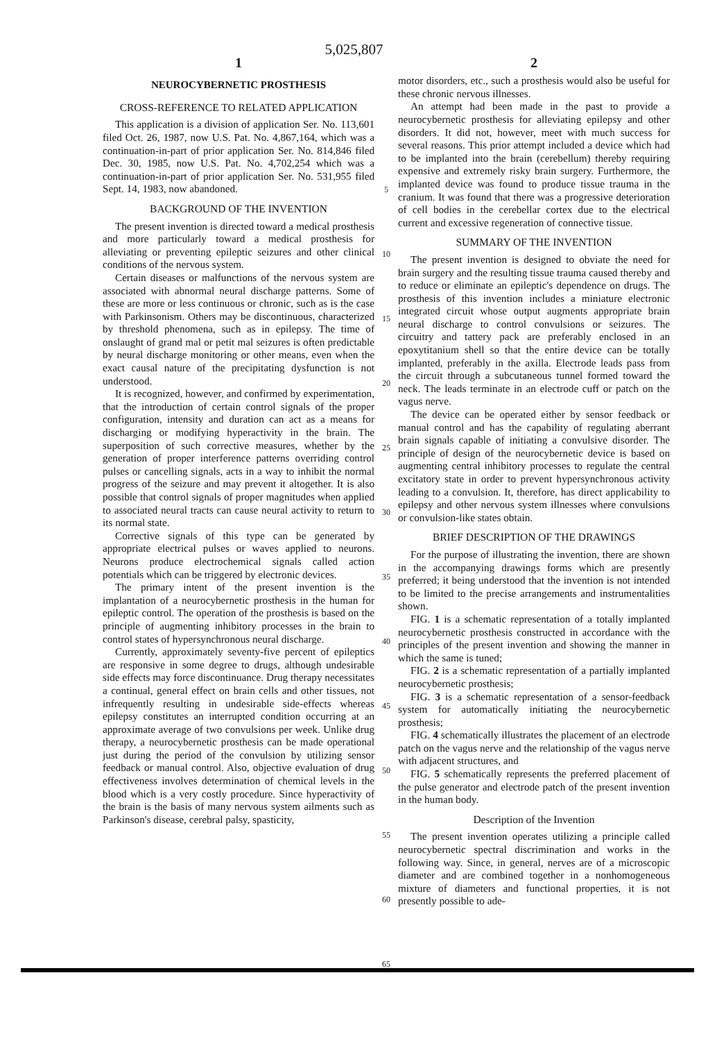5,025,807
1
NEUROCYBERNETIC PROSTHESIS
CROSS-REFERENCE TO RELATED APPLICATION
This application is a division of application Ser. No. 113,601 filed Oct. 26, 1987, now U.S. Pat. No. 4,867,164, which was a continuation-in-part of prior application Ser. No. 814,846 filed Dec. 30, 1985, now U.S. Pat. No. 4,702,254 which was a continuation-in-part of prior application Ser. No. 531,955 filed Sept. 14, 1983, now abandoned.
BACKGROUND OF THE INVENTION
The present invention is directed toward a medical prosthesis and more particularly toward a medical prosthesis for alleviating or preventing epileptic seizures and other clinical conditions of the nervous system.
Certain diseases or malfunctions of the nervous system are associated with abnormal neural discharge patterns. Some of these are more or less continuous or chronic, such as is the case with Parkinsonism. Others may be discontinuous, characterized by threshold phenomena, such as in epilepsy. The time of onslaught of grand mal or petit mal seizures is often predictable by neural discharge monitoring or other means, even when the exact causal nature of the precipitating dysfunction is not understood.
It is recognized, however, and confirmed by experimentation, that the introduction of certain control signals of the proper configuration, intensity and duration can act as a means for discharging or modifying hyperactivity in the brain. The superposition of such corrective measures, whether by the generation of proper interference patterns overriding control pulses or cancelling signals, acts in a way to inhibit the normal progress of the seizure and may prevent it altogether. It is also possible that control signals of proper magnitudes when applied to associated neural tracts can cause neural activity to return to its normal state.
Corrective signals of this type can be generated by appropriate electrical pulses or waves applied to neurons. Neurons produce electrochemical signals called action potentials which can be triggered by electronic devices.
The primary intent of the present invention is the implantation of a neurocybernetic prosthesis in the human for epileptic control. The operation of the prosthesis is based on the principle of augmenting inhibitory processes in the brain to control states of hypersynchronous neural discharge.
Currently, approximately seventy-five percent of epileptics are responsive in some degree to drugs, although undesirable side effects may force discontinuance. Drug therapy necessitates a continual, general effect on brain cells and other tissues, not infrequently resulting in undesirable side-effects whereas epilepsy constitutes an interrupted condition occurring at an approximate average of two convulsions per week. Unlike drug therapy, a neurocybernetic prosthesis can be made operational just during the period of the convulsion by utilizing sensor feedback or manual control. Also, objective evaluation of drug effectiveness involves determination of chemical levels in the blood which is a very costly procedure. Since hyperactivity of the brain is the basis of many nervous system ailments such as Parkinson's disease, cerebral palsy, spasticity,
5
10
15
20
25
30
35
40
45
50
55
60
65
2
motor disorders, etc., such a prosthesis would also be useful for these chronic nervous illnesses.
An attempt had been made in the past to provide a neurocybernetic prosthesis for alleviating epilepsy and other disorders. It did not, however, meet with much success for several reasons. This prior attempt included a device which had to be implanted into the brain (cerebellum) thereby requiring expensive and extremely risky brain surgery. Furthermore, the implanted device was found to produce tissue trauma in the cranium. It was found that there was a progressive deterioration of cell bodies in the cerebellar cortex due to the electrical current and excessive regeneration of connective tissue.
SUMMARY OF THE INVENTION
The present invention is designed to obviate the need for brain surgery and the resulting tissue trauma caused thereby and to reduce or eliminate an epileptic's dependence on drugs. The prosthesis of this invention includes a miniature electronic integrated circuit whose output augments appropriate brain neural discharge to control convulsions or seizures. The circuitry and tattery pack are preferably enclosed in an epoxytitanium shell so that the entire device can be totally implanted, preferably in the axilla. Electrode leads pass from the circuit through a subcutaneous tunnel formed toward the neck. The leads terminate in an electrode cuff or patch on the vagus nerve.
The device can be operated either by sensor feedback or manual control and has the capability of regulating aberrant brain signals capable of initiating a convulsive disorder. The principle of design of the neurocybernetic device is based on augmenting central inhibitory processes to regulate the central excitatory state in order to prevent hypersynchronous activity leading to a convulsion. It, therefore, has direct applicability to epilepsy and other nervous system illnesses where convulsions or convulsion-like states obtain.
BRIEF DESCRIPTION OF THE DRAWINGS
For the purpose of illustrating the invention, there are shown in the accompanying drawings forms which are presently preferred; it being understood that the invention is not intended to be limited to the precise arrangements and instrumentalities shown.
FIG. 1 is a schematic representation of a totally implanted neurocybernetic prosthesis constructed in accordance with the principles of the present invention and showing the manner in which the same is tuned;
FIG. 2 is a schematic representation of a partially implanted neurocybernetic prosthesis;
FIG. 3 is a schematic representation of a sensor-feedback system for automatically initiating the neurocybernetic prosthesis;
FIG. 4 schematically illustrates the placement of an electrode patch on the vagus nerve and the relationship of the vagus nerve with adjacent structures, and
FIG. 5 schematically represents the preferred placement of the pulse generator and electrode patch of the present invention in the human body.
Description of the Invention
The present invention operates utilizing a principle called neurocybernetic spectral discrimination and works in the following way. Since, in general, nerves are of a microscopic diameter and are combined together in a nonhomogeneous mixture of diameters and functional properties, it is not presently possible to ade-